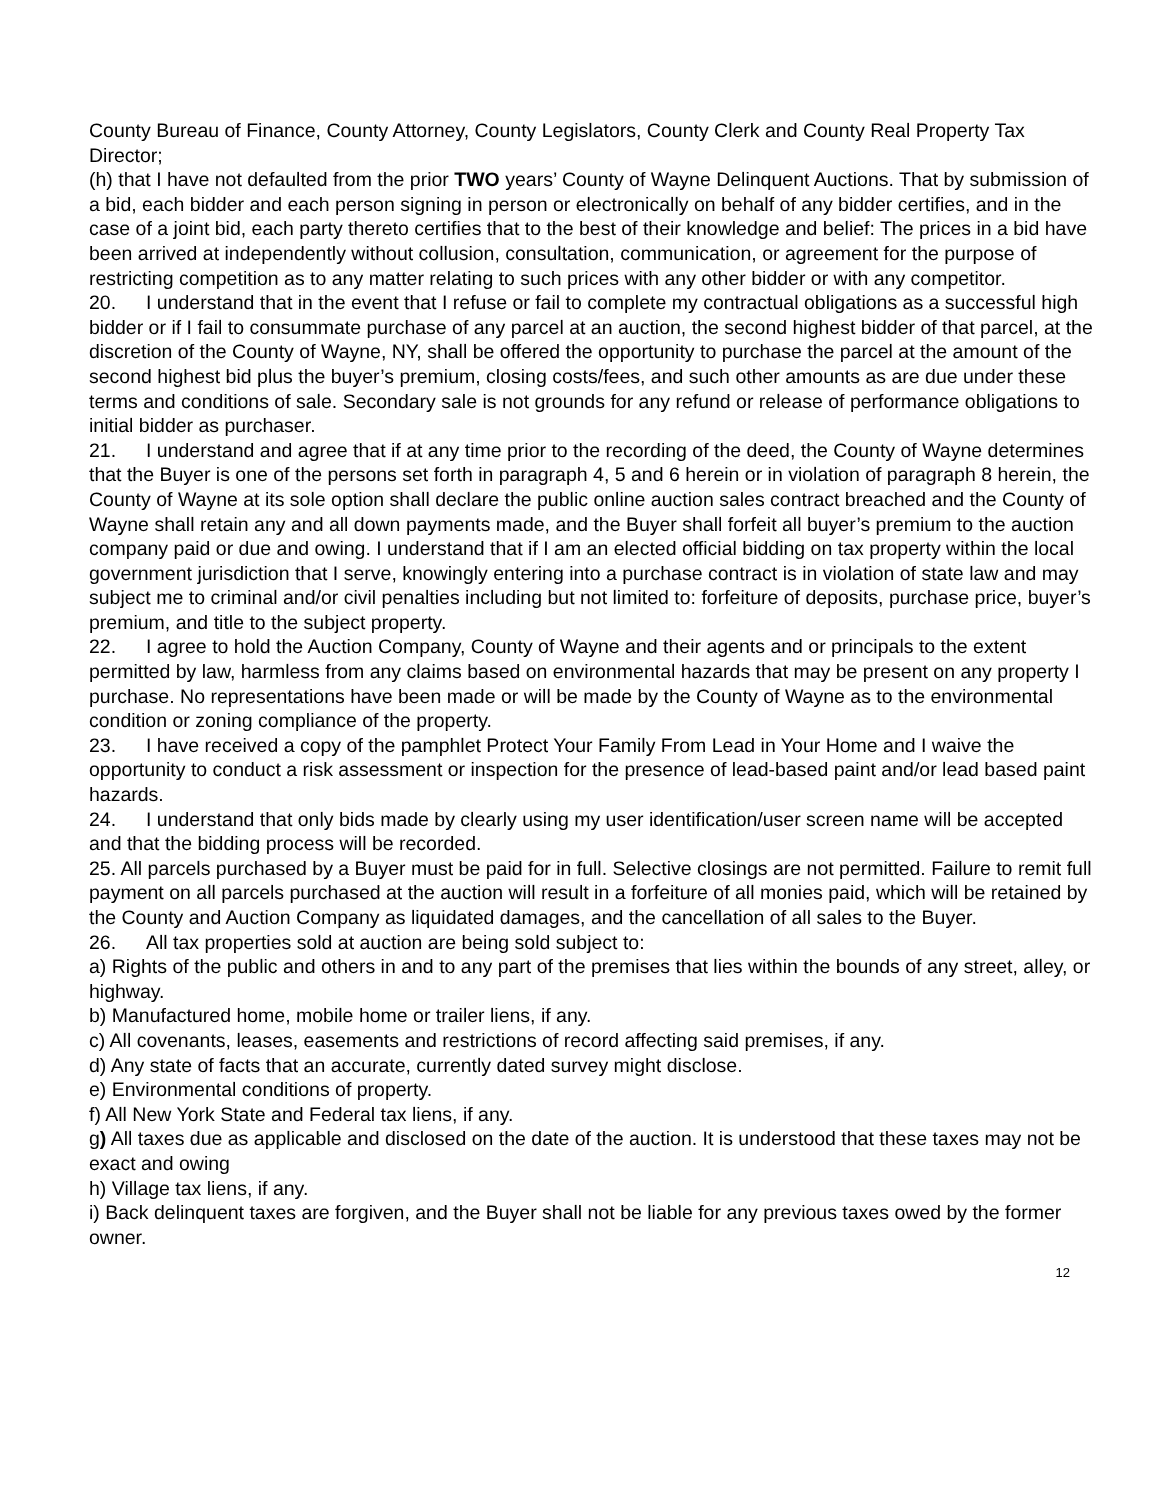County Bureau of Finance, County Attorney, County Legislators, County Clerk and County Real Property Tax Director;
(h) that I have not defaulted from the prior TWO years’ County of Wayne Delinquent Auctions. That by submission of a bid, each bidder and each person signing in person or electronically on behalf of any bidder certifies, and in the case of a joint bid, each party thereto certifies that to the best of their knowledge and belief: The prices in a bid have been arrived at independently without collusion, consultation, communication, or agreement for the purpose of restricting competition as to any matter relating to such prices with any other bidder or with any competitor.
20. I understand that in the event that I refuse or fail to complete my contractual obligations as a successful high bidder or if I fail to consummate purchase of any parcel at an auction, the second highest bidder of that parcel, at the discretion of the County of Wayne, NY, shall be offered the opportunity to purchase the parcel at the amount of the second highest bid plus the buyer’s premium, closing costs/fees, and such other amounts as are due under these terms and conditions of sale. Secondary sale is not grounds for any refund or release of performance obligations to initial bidder as purchaser.
21. I understand and agree that if at any time prior to the recording of the deed, the County of Wayne determines that the Buyer is one of the persons set forth in paragraph 4, 5 and 6 herein or in violation of paragraph 8 herein, the County of Wayne at its sole option shall declare the public online auction sales contract breached and the County of Wayne shall retain any and all down payments made, and the Buyer shall forfeit all buyer’s premium to the auction company paid or due and owing. I understand that if I am an elected official bidding on tax property within the local government jurisdiction that I serve, knowingly entering into a purchase contract is in violation of state law and may subject me to criminal and/or civil penalties including but not limited to: forfeiture of deposits, purchase price, buyer’s premium, and title to the subject property.
22. I agree to hold the Auction Company, County of Wayne and their agents and or principals to the extent permitted by law, harmless from any claims based on environmental hazards that may be present on any property I purchase. No representations have been made or will be made by the County of Wayne as to the environmental condition or zoning compliance of the property.
23. I have received a copy of the pamphlet Protect Your Family From Lead in Your Home and I waive the opportunity to conduct a risk assessment or inspection for the presence of lead-based paint and/or lead based paint hazards.
24. I understand that only bids made by clearly using my user identification/user screen name will be accepted and that the bidding process will be recorded.
25. All parcels purchased by a Buyer must be paid for in full. Selective closings are not permitted. Failure to remit full payment on all parcels purchased at the auction will result in a forfeiture of all monies paid, which will be retained by the County and Auction Company as liquidated damages, and the cancellation of all sales to the Buyer.
26. All tax properties sold at auction are being sold subject to:
a) Rights of the public and others in and to any part of the premises that lies within the bounds of any street, alley, or highway.
b) Manufactured home, mobile home or trailer liens, if any.
c) All covenants, leases, easements and restrictions of record affecting said premises, if any.
d) Any state of facts that an accurate, currently dated survey might disclose.
e) Environmental conditions of property.
f) All New York State and Federal tax liens, if any.
g) All taxes due as applicable and disclosed on the date of the auction. It is understood that these taxes may not be exact and owing
h) Village tax liens, if any.
i) Back delinquent taxes are forgiven, and the Buyer shall not be liable for any previous taxes owed by the former owner.
12